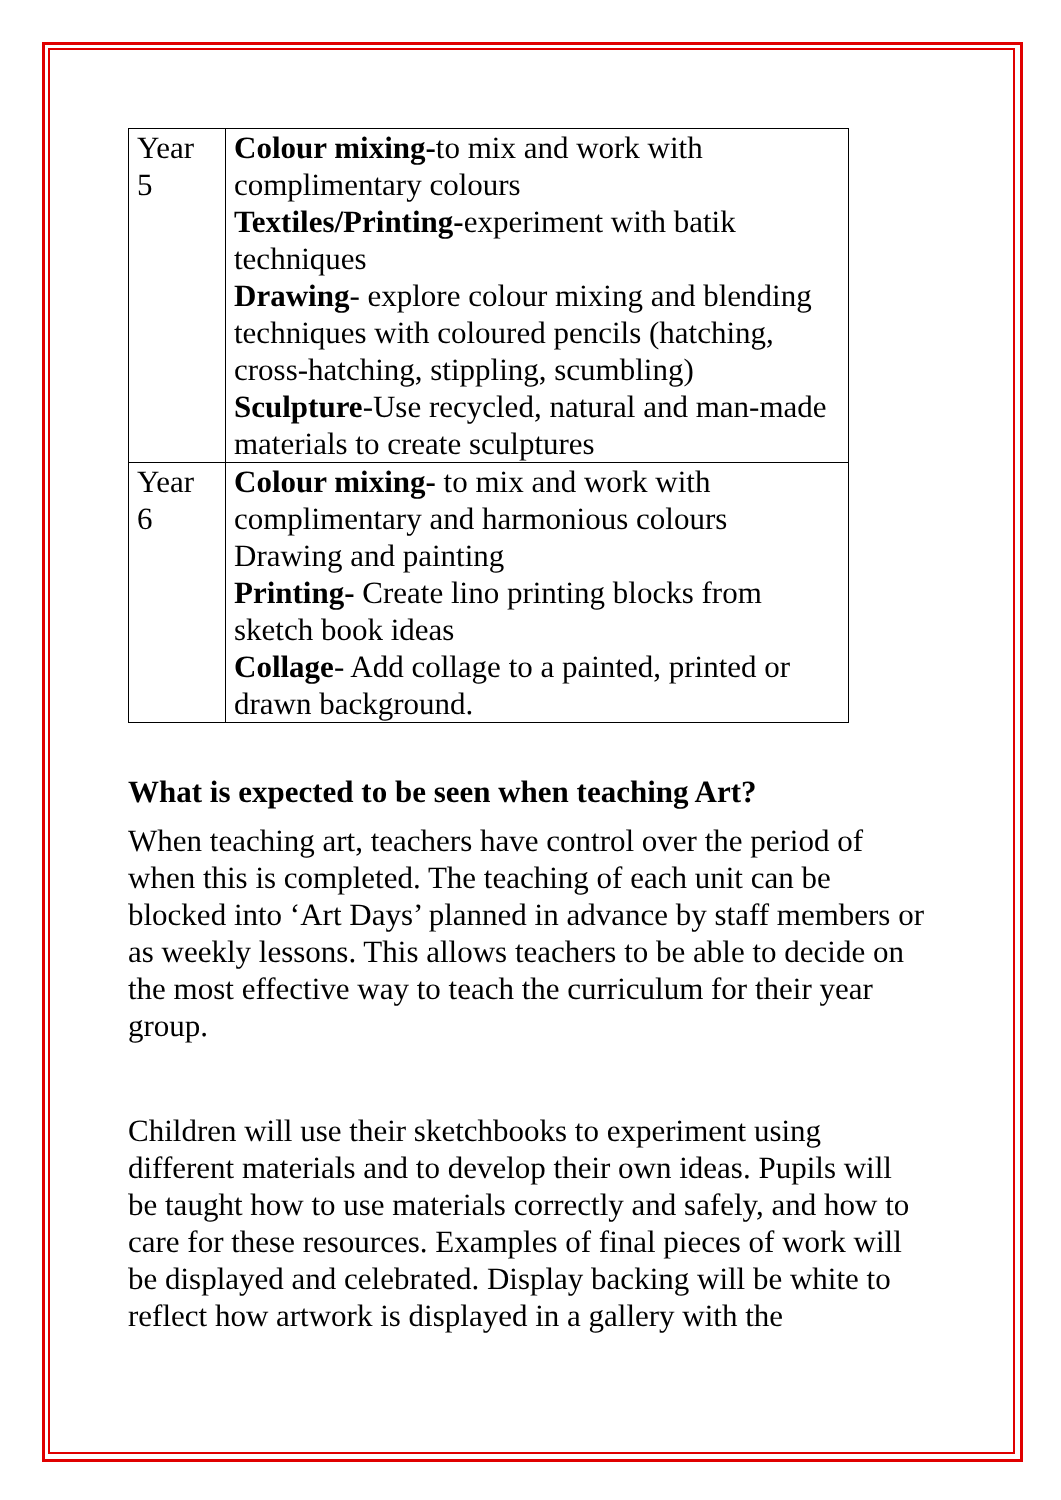| Year 5 | Colour mixing- to mix and work with complimentary colours Textiles/Printing- experiment with batik techniques Drawing - explore colour mixing and blending techniques with coloured pencils (hatching, cross-hatching, stippling, scumbling) Sculpture -Use recycled, natural and man-made materials to create sculptures |
| Year 6 | Colour mixing- to mix and work with complimentary and harmonious colours Drawing and painting Printing- Create lino printing blocks from sketch book ideas Collage - Add collage to a painted, printed or drawn background. |
What is expected to be seen when teaching Art?
When teaching art, teachers have control over the period of when this is completed. The teaching of each unit can be blocked into ‘Art Days’ planned in advance by staff members or as weekly lessons. This allows teachers to be able to decide on the most effective way to teach the curriculum for their year group.
Children will use their sketchbooks to experiment using different materials and to develop their own ideas. Pupils will be taught how to use materials correctly and safely, and how to care for these resources. Examples of final pieces of work will be displayed and celebrated. Display backing will be white to reflect how artwork is displayed in a gallery with the